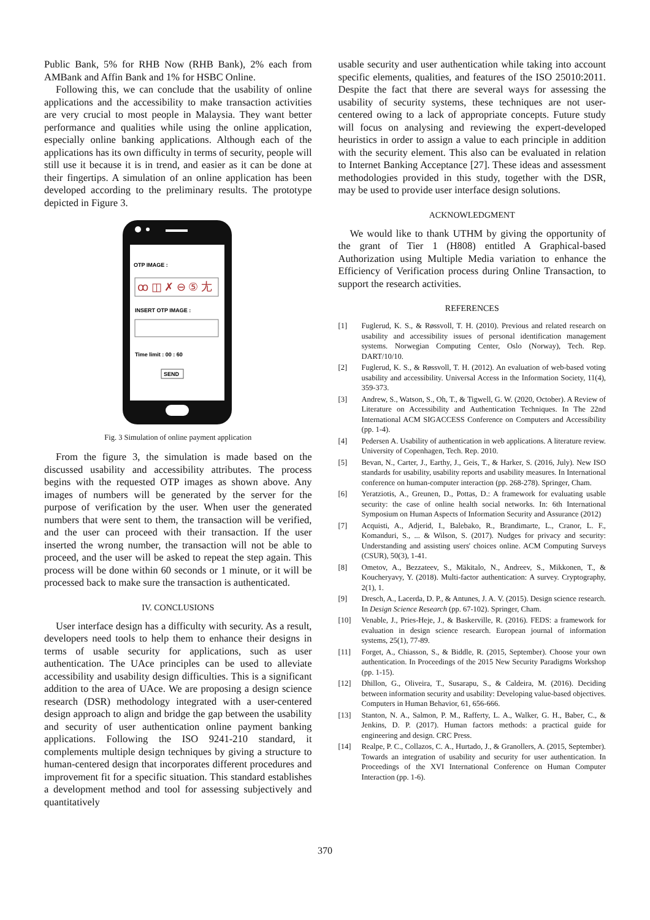Public Bank, 5% for RHB Now (RHB Bank), 2% each from AMBank and Affin Bank and 1% for HSBC Online.
Following this, we can conclude that the usability of online applications and the accessibility to make transaction activities are very crucial to most people in Malaysia. They want better performance and qualities while using the online application, especially online banking applications. Although each of the applications has its own difficulty in terms of security, people will still use it because it is in trend, and easier as it can be done at their fingertips. A simulation of an online application has been developed according to the preliminary results. The prototype depicted in Figure 3.
OTP IMAGE :
ꝏ ◫ ✗ ⊖ ⑤ ⺐
INSERT OTP IMAGE :
Time limit : 00 : 60
SEND
Fig. 3 Simulation of online payment application
From the figure 3, the simulation is made based on the discussed usability and accessibility attributes. The process begins with the requested OTP images as shown above. Any images of numbers will be generated by the server for the purpose of verification by the user. When user the generated numbers that were sent to them, the transaction will be verified, and the user can proceed with their transaction. If the user inserted the wrong number, the transaction will not be able to proceed, and the user will be asked to repeat the step again. This process will be done within 60 seconds or 1 minute, or it will be processed back to make sure the transaction is authenticated.
IV. CONCLUSIONS
User interface design has a difficulty with security. As a result, developers need tools to help them to enhance their designs in terms of usable security for applications, such as user authentication. The UAce principles can be used to alleviate accessibility and usability design difficulties. This is a significant addition to the area of UAce. We are proposing a design science research (DSR) methodology integrated with a user-centered design approach to align and bridge the gap between the usability and security of user authentication online payment banking applications. Following the ISO 9241-210 standard, it complements multiple design techniques by giving a structure to human-centered design that incorporates different procedures and improvement fit for a specific situation. This standard establishes a development method and tool for assessing subjectively and quantitatively
usable security and user authentication while taking into account specific elements, qualities, and features of the ISO 25010:2011. Despite the fact that there are several ways for assessing the usability of security systems, these techniques are not user-centered owing to a lack of appropriate concepts. Future study will focus on analysing and reviewing the expert-developed heuristics in order to assign a value to each principle in addition with the security element. This also can be evaluated in relation to Internet Banking Acceptance [27]. These ideas and assessment methodologies provided in this study, together with the DSR, may be used to provide user interface design solutions.
ACKNOWLEDGMENT
We would like to thank UTHM by giving the opportunity of the grant of Tier 1 (H808) entitled A Graphical-based Authorization using Multiple Media variation to enhance the Efficiency of Verification process during Online Transaction, to support the research activities.
REFERENCES
[1] Fuglerud, K. S., & Røssvoll, T. H. (2010). Previous and related research on usability and accessibility issues of personal identification management systems. Norwegian Computing Center, Oslo (Norway), Tech. Rep. DART/10/10.
[2] Fuglerud, K. S., & Røssvoll, T. H. (2012). An evaluation of web-based voting usability and accessibility. Universal Access in the Information Society, 11(4), 359-373.
[3] Andrew, S., Watson, S., Oh, T., & Tigwell, G. W. (2020, October). A Review of Literature on Accessibility and Authentication Techniques. In The 22nd International ACM SIGACCESS Conference on Computers and Accessibility (pp. 1-4).
[4] Pedersen A. Usability of authentication in web applications. A literature review. University of Copenhagen, Tech. Rep. 2010.
[5] Bevan, N., Carter, J., Earthy, J., Geis, T., & Harker, S. (2016, July). New ISO standards for usability, usability reports and usability measures. In International conference on human-computer interaction (pp. 268-278). Springer, Cham.
[6] Yeratziotis, A., Greunen, D., Pottas, D.: A framework for evaluating usable security: the case of online health social networks. In: 6th International Symposium on Human Aspects of Information Security and Assurance (2012)
[7] Acquisti, A., Adjerid, I., Balebako, R., Brandimarte, L., Cranor, L. F., Komanduri, S., ... & Wilson, S. (2017). Nudges for privacy and security: Understanding and assisting users' choices online. ACM Computing Surveys (CSUR), 50(3), 1-41.
[8] Ometov, A., Bezzateev, S., Mäkitalo, N., Andreev, S., Mikkonen, T., & Koucheryavy, Y. (2018). Multi-factor authentication: A survey. Cryptography, 2(1), 1.
[9] Dresch, A., Lacerda, D. P., & Antunes, J. A. V. (2015). Design science research. In Design Science Research (pp. 67-102). Springer, Cham.
[10] Venable, J., Pries-Heje, J., & Baskerville, R. (2016). FEDS: a framework for evaluation in design science research. European journal of information systems, 25(1), 77-89.
[11] Forget, A., Chiasson, S., & Biddle, R. (2015, September). Choose your own authentication. In Proceedings of the 2015 New Security Paradigms Workshop (pp. 1-15).
[12] Dhillon, G., Oliveira, T., Susarapu, S., & Caldeira, M. (2016). Deciding between information security and usability: Developing value-based objectives. Computers in Human Behavior, 61, 656-666.
[13] Stanton, N. A., Salmon, P. M., Rafferty, L. A., Walker, G. H., Baber, C., & Jenkins, D. P. (2017). Human factors methods: a practical guide for engineering and design. CRC Press.
[14] Realpe, P. C., Collazos, C. A., Hurtado, J., & Granollers, A. (2015, September). Towards an integration of usability and security for user authentication. In Proceedings of the XVI International Conference on Human Computer Interaction (pp. 1-6).
370